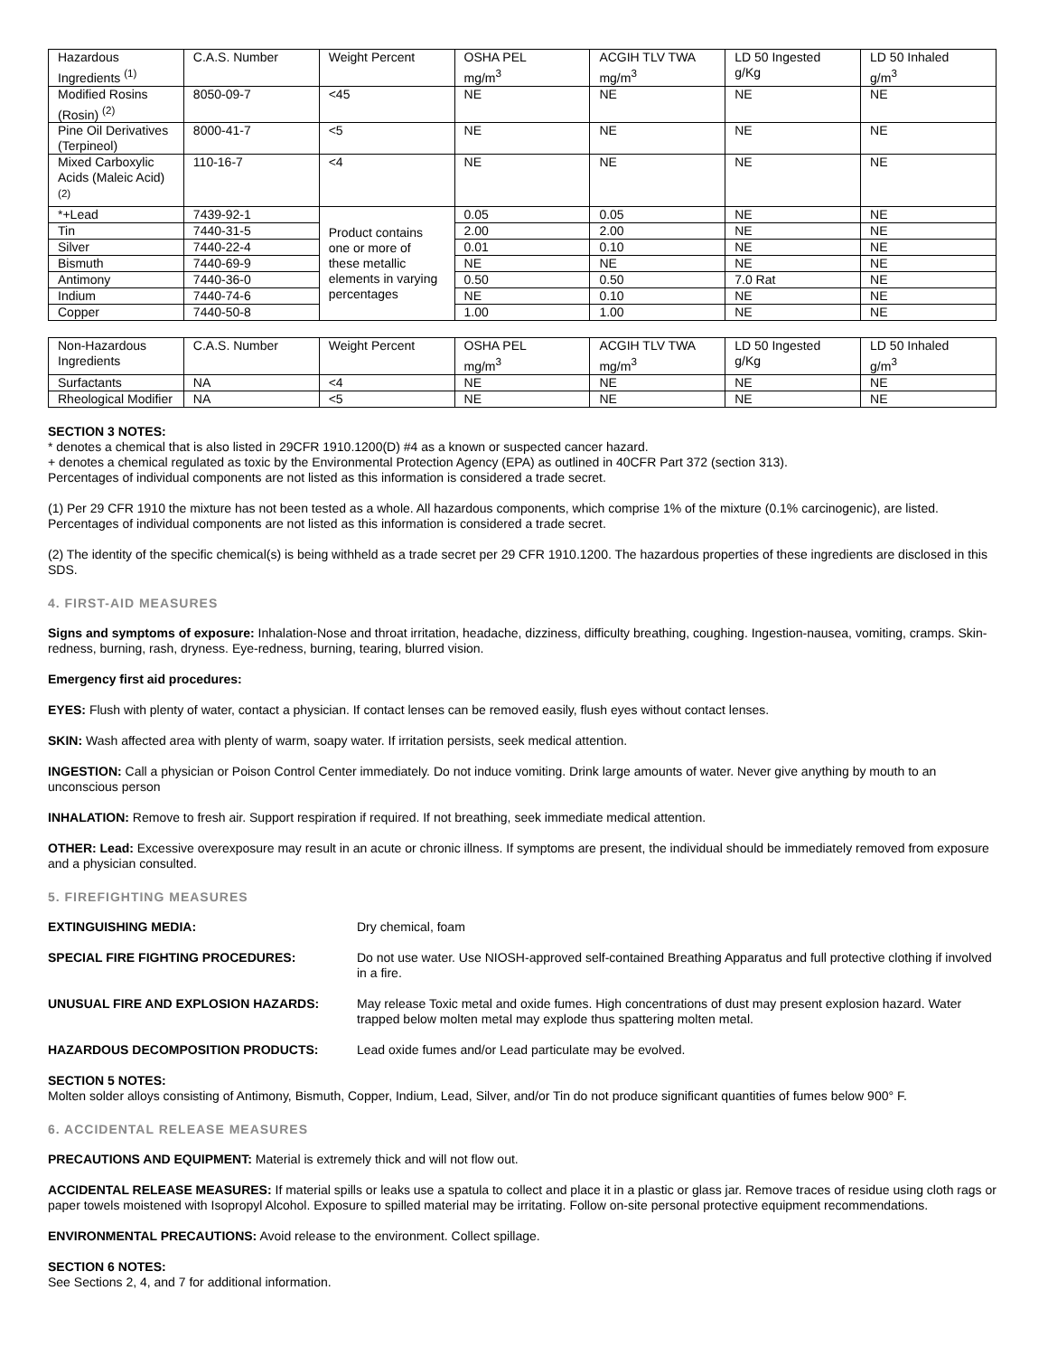| Hazardous Ingredients <sup>(1)</sup> | C.A.S. Number | Weight Percent | OSHA PEL mg/m<sup>3</sup> | ACGIH TLV TWA mg/m<sup>3</sup> | LD 50 Ingested g/Kg | LD 50 Inhaled g/m<sup>3</sup> |
| Modified Rosins (Rosin) <sup>(2)</sup> | 8050-09-7 | <45 | NE | NE | NE | NE |
| Pine Oil Derivatives (Terpineol) | 8000-41-7 | <5 | NE | NE | NE | NE |
| Mixed Carboxylic Acids (Maleic Acid)<sup>(2)</sup> | 110-16-7 | <4 | NE | NE | NE | NE |
| *+Lead | 7439-92-1 | Product contains one or more of these metallic elements in varying percentages | 0.05 | 0.05 | NE | NE |
| Tin | 7440-31-5 | | 2.00 | 2.00 | NE | NE |
| Silver | 7440-22-4 | | 0.01 | 0.10 | NE | NE |
| Bismuth | 7440-69-9 | | NE | NE | NE | NE |
| Antimony | 7440-36-0 | | 0.50 | 0.50 | 7.0 Rat | NE |
| Indium | 7440-74-6 | | NE | 0.10 | NE | NE |
| Copper | 7440-50-8 | | 1.00 | 1.00 | NE | NE |
| Non-Hazardous Ingredients | C.A.S. Number | Weight Percent | OSHA PEL mg/m<sup>3</sup> | ACGIH TLV TWA mg/m<sup>3</sup> | LD 50 Ingested g/Kg | LD 50 Inhaled g/m<sup>3</sup> |
| Surfactants | NA | <4 | NE | NE | NE | NE |
| Rheological Modifier | NA | <5 | NE | NE | NE | NE |
SECTION 3 NOTES:
* denotes a chemical that is also listed in 29CFR 1910.1200(D) #4 as a known or suspected cancer hazard.
+ denotes a chemical regulated as toxic by the Environmental Protection Agency (EPA) as outlined in 40CFR Part 372 (section 313).
Percentages of individual components are not listed as this information is considered a trade secret.
(1) Per 29 CFR 1910 the mixture has not been tested as a whole. All hazardous components, which comprise 1% of the mixture (0.1% carcinogenic), are listed. Percentages of individual components are not listed as this information is considered a trade secret.
(2) The identity of the specific chemical(s) is being withheld as a trade secret per 29 CFR 1910.1200. The hazardous properties of these ingredients are disclosed in this SDS.
4. FIRST-AID MEASURES
Signs and symptoms of exposure: Inhalation-Nose and throat irritation, headache, dizziness, difficulty breathing, coughing. Ingestion-nausea, vomiting, cramps. Skin-redness, burning, rash, dryness. Eye-redness, burning, tearing, blurred vision.
Emergency first aid procedures:
EYES: Flush with plenty of water, contact a physician. If contact lenses can be removed easily, flush eyes without contact lenses.
SKIN: Wash affected area with plenty of warm, soapy water. If irritation persists, seek medical attention.
INGESTION: Call a physician or Poison Control Center immediately. Do not induce vomiting. Drink large amounts of water. Never give anything by mouth to an unconscious person
INHALATION: Remove to fresh air. Support respiration if required. If not breathing, seek immediate medical attention.
OTHER: Lead: Excessive overexposure may result in an acute or chronic illness. If symptoms are present, the individual should be immediately removed from exposure and a physician consulted.
5. FIREFIGHTING MEASURES
EXTINGUISHING MEDIA: Dry chemical, foam
SPECIAL FIRE FIGHTING PROCEDURES: Do not use water. Use NIOSH-approved self-contained Breathing Apparatus and full protective clothing if involved in a fire.
UNUSUAL FIRE AND EXPLOSION HAZARDS: May release Toxic metal and oxide fumes. High concentrations of dust may present explosion hazard. Water trapped below molten metal may explode thus spattering molten metal.
HAZARDOUS DECOMPOSITION PRODUCTS: Lead oxide fumes and/or Lead particulate may be evolved.
SECTION 5 NOTES:
Molten solder alloys consisting of Antimony, Bismuth, Copper, Indium, Lead, Silver, and/or Tin do not produce significant quantities of fumes below 900° F.
6. ACCIDENTAL RELEASE MEASURES
PRECAUTIONS AND EQUIPMENT: Material is extremely thick and will not flow out.
ACCIDENTAL RELEASE MEASURES: If material spills or leaks use a spatula to collect and place it in a plastic or glass jar. Remove traces of residue using cloth rags or paper towels moistened with Isopropyl Alcohol. Exposure to spilled material may be irritating. Follow on-site personal protective equipment recommendations.
ENVIRONMENTAL PRECAUTIONS: Avoid release to the environment. Collect spillage.
SECTION 6 NOTES:
See Sections 2, 4, and 7 for additional information.